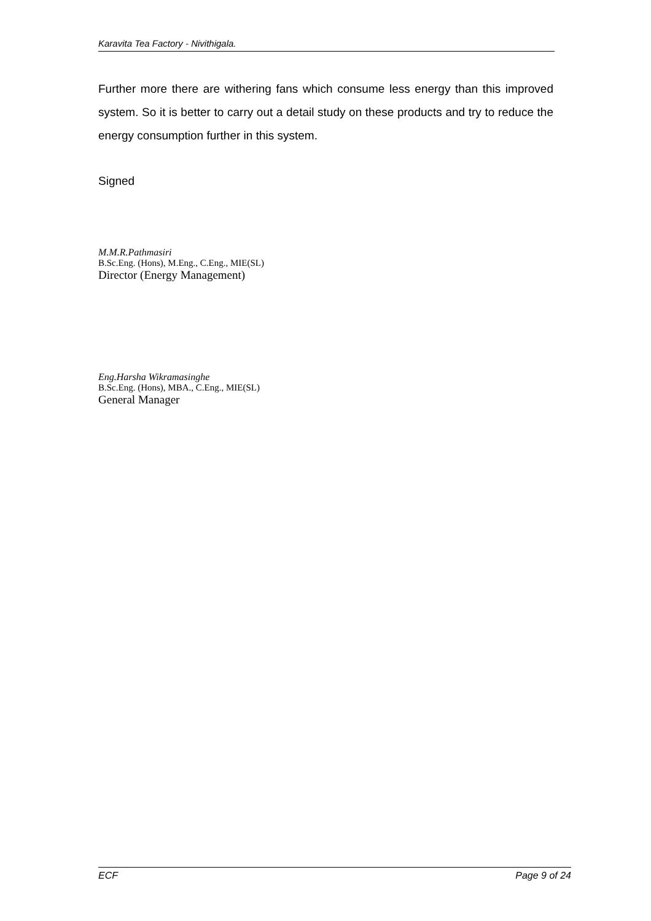Karavita Tea Factory - Nivithigala.
Further more there are withering fans which consume less energy than this improved system. So it is better to carry out a detail study on these products and try to reduce the energy consumption further in this system.
Signed
M.M.R.Pathmasiri
B.Sc.Eng. (Hons), M.Eng., C.Eng., MIE(SL)
Director (Energy Management)
Eng.Harsha Wikramasinghe
B.Sc.Eng. (Hons), MBA., C.Eng., MIE(SL)
General Manager
ECF Page 9 of 24